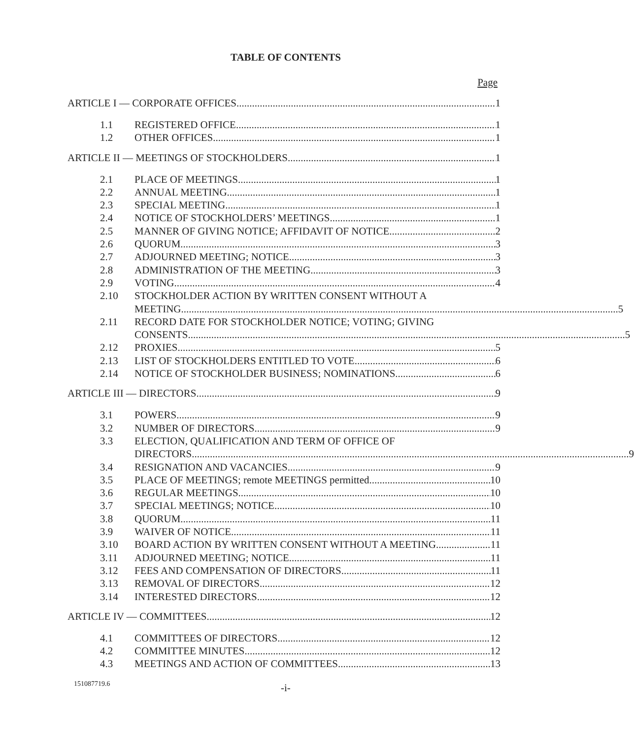TABLE OF CONTENTS
Page
ARTICLE I — CORPORATE OFFICES 1
1.1 REGISTERED OFFICE. 1
1.2 OTHER OFFICES. 1
ARTICLE II — MEETINGS OF STOCKHOLDERS 1
2.1 PLACE OF MEETINGS. 1
2.2 ANNUAL MEETING. 1
2.3 SPECIAL MEETING. 1
2.4 NOTICE OF STOCKHOLDERS’ MEETINGS. 1
2.5 MANNER OF GIVING NOTICE; AFFIDAVIT OF NOTICE. 2
2.6 QUORUM. 3
2.7 ADJOURNED MEETING; NOTICE. 3
2.8 ADMINISTRATION OF THE MEETING. 3
2.9 VOTING. 4
2.10 STOCKHOLDER ACTION BY WRITTEN CONSENT WITHOUT A
MEETING. 5
2.11 RECORD DATE FOR STOCKHOLDER NOTICE; VOTING; GIVING
CONSENTS. 5
2.12 PROXIES. 5
2.13 LIST OF STOCKHOLDERS ENTITLED TO VOTE. 6
2.14 NOTICE OF STOCKHOLDER BUSINESS; NOMINATIONS. 6
ARTICLE III — DIRECTORS 9
3.1 POWERS. 9
3.2 NUMBER OF DIRECTORS. 9
3.3 ELECTION, QUALIFICATION AND TERM OF OFFICE OF
DIRECTORS. 9
3.4 RESIGNATION AND VACANCIES. 9
3.5 PLACE OF MEETINGS; remote MEETINGS permitted. 10
3.6 REGULAR MEETINGS. 10
3.7 SPECIAL MEETINGS; NOTICE. 10
3.8 QUORUM. 11
3.9 WAIVER OF NOTICE. 11
3.10 BOARD ACTION BY WRITTEN CONSENT WITHOUT A MEETING. 11
3.11 ADJOURNED MEETING; NOTICE. 11
3.12 FEES AND COMPENSATION OF DIRECTORS. 11
3.13 REMOVAL OF DIRECTORS. 12
3.14 INTERESTED DIRECTORS. 12
ARTICLE IV — COMMITTEES 12
4.1 COMMITTEES OF DIRECTORS. 12
4.2 COMMITTEE MINUTES. 12
4.3 MEETINGS AND ACTION OF COMMITTEES. 13
151087719.6 -i-